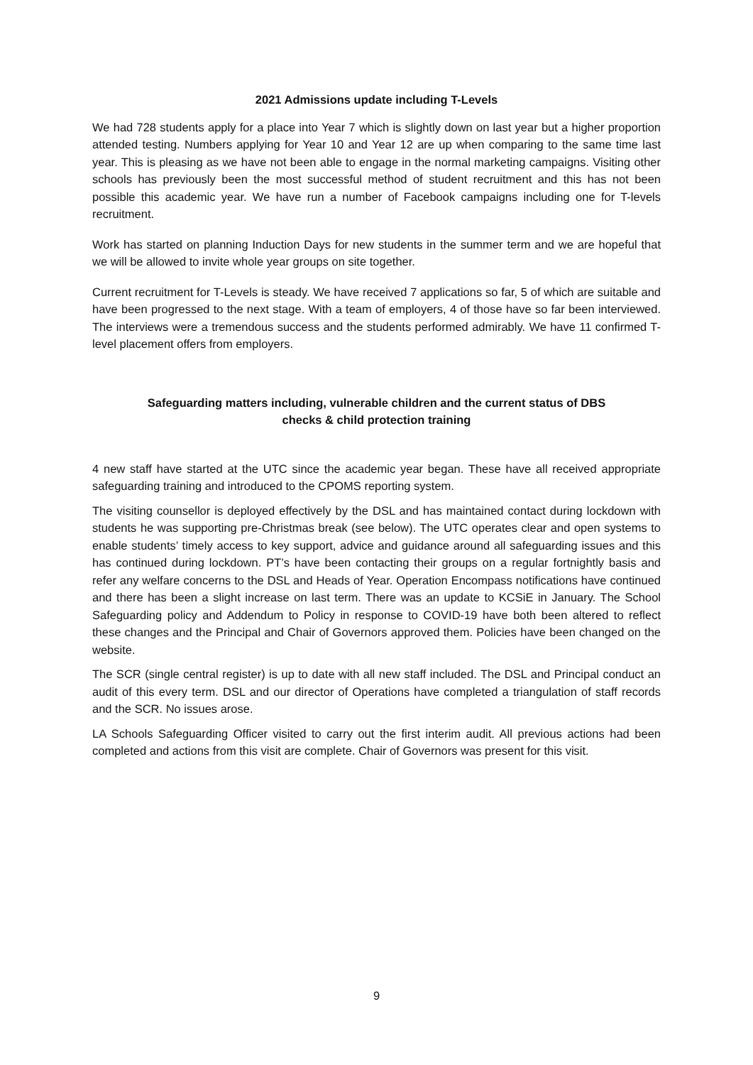2021 Admissions update including T-Levels
We had 728 students apply for a place into Year 7 which is slightly down on last year but a higher proportion attended testing. Numbers applying for Year 10 and Year 12 are up when comparing to the same time last year. This is pleasing as we have not been able to engage in the normal marketing campaigns. Visiting other schools has previously been the most successful method of student recruitment and this has not been possible this academic year. We have run a number of Facebook campaigns including one for T-levels recruitment.
Work has started on planning Induction Days for new students in the summer term and we are hopeful that we will be allowed to invite whole year groups on site together.
Current recruitment for T-Levels is steady. We have received 7 applications so far, 5 of which are suitable and have been progressed to the next stage. With a team of employers, 4 of those have so far been interviewed. The interviews were a tremendous success and the students performed admirably. We have 11 confirmed T-level placement offers from employers.
Safeguarding matters including, vulnerable children and the current status of DBS
checks & child protection training
4 new staff have started at the UTC since the academic year began. These have all received appropriate safeguarding training and introduced to the CPOMS reporting system.
The visiting counsellor is deployed effectively by the DSL and has maintained contact during lockdown with students he was supporting pre-Christmas break (see below). The UTC operates clear and open systems to enable students’ timely access to key support, advice and guidance around all safeguarding issues and this has continued during lockdown. PT’s have been contacting their groups on a regular fortnightly basis and refer any welfare concerns to the DSL and Heads of Year. Operation Encompass notifications have continued and there has been a slight increase on last term. There was an update to KCSiE in January. The School Safeguarding policy and Addendum to Policy in response to COVID-19 have both been altered to reflect these changes and the Principal and Chair of Governors approved them. Policies have been changed on the website.
The SCR (single central register) is up to date with all new staff included. The DSL and Principal conduct an audit of this every term. DSL and our director of Operations have completed a triangulation of staff records and the SCR. No issues arose.
LA Schools Safeguarding Officer visited to carry out the first interim audit. All previous actions had been completed and actions from this visit are complete. Chair of Governors was present for this visit.
9